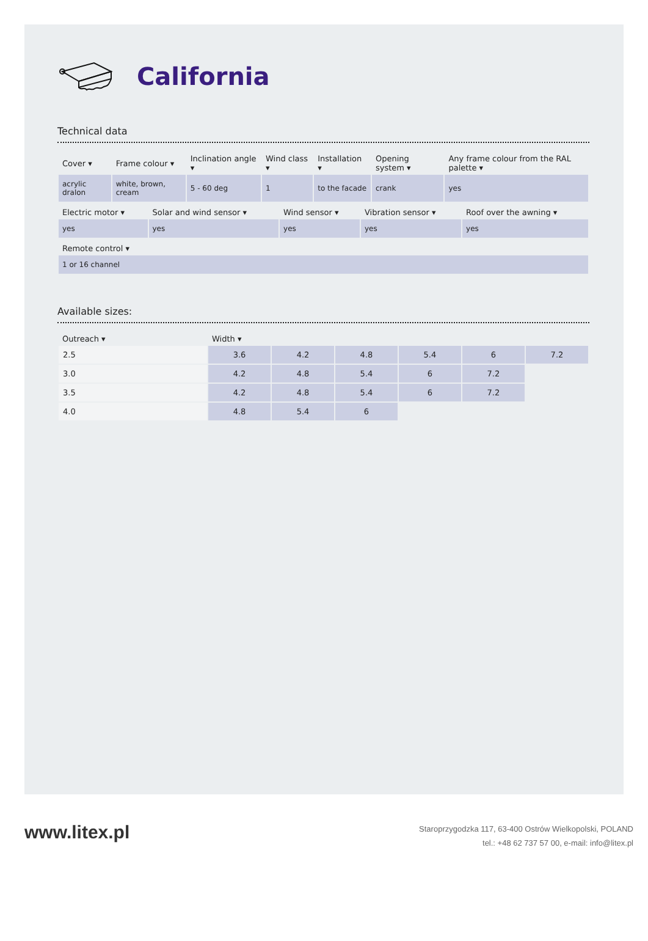California
Technical data
| Cover ▾ | Frame colour ▾ | Inclination angle ▾ | Wind class ▾ | Installation ▾ | Opening system ▾ | Any frame colour from the RAL palette ▾ |
| --- | --- | --- | --- | --- | --- | --- |
| acrylic dralon | white, brown, cream | 5 - 60 deg | 1 | to the facade | crank | yes |
| Electric motor ▾ | Solar and wind sensor ▾ | Wind sensor ▾ | Vibration sensor ▾ | Roof over the awning ▾ |
| --- | --- | --- | --- | --- |
| yes | yes | yes | yes | yes |
| Remote control ▾ |
| --- |
| 1 or 16 channel |
Available sizes:
| Outreach ▾ | Width ▾ | | | | | |
| --- | --- | --- | --- | --- | --- | --- |
| 2.5 | 3.6 | 4.2 | 4.8 | 5.4 | 6 | 7.2 |
| 3.0 | 4.2 | 4.8 | 5.4 | 6 | 7.2 | |
| 3.5 | 4.2 | 4.8 | 5.4 | 6 | 7.2 | |
| 4.0 | 4.8 | 5.4 | 6 | | | |
www.litex.pl
Staroprzygodzka 117, 63-400 Ostrów Wielkopolski, POLAND
tel.: +48 62 737 57 00, e-mail: info@litex.pl